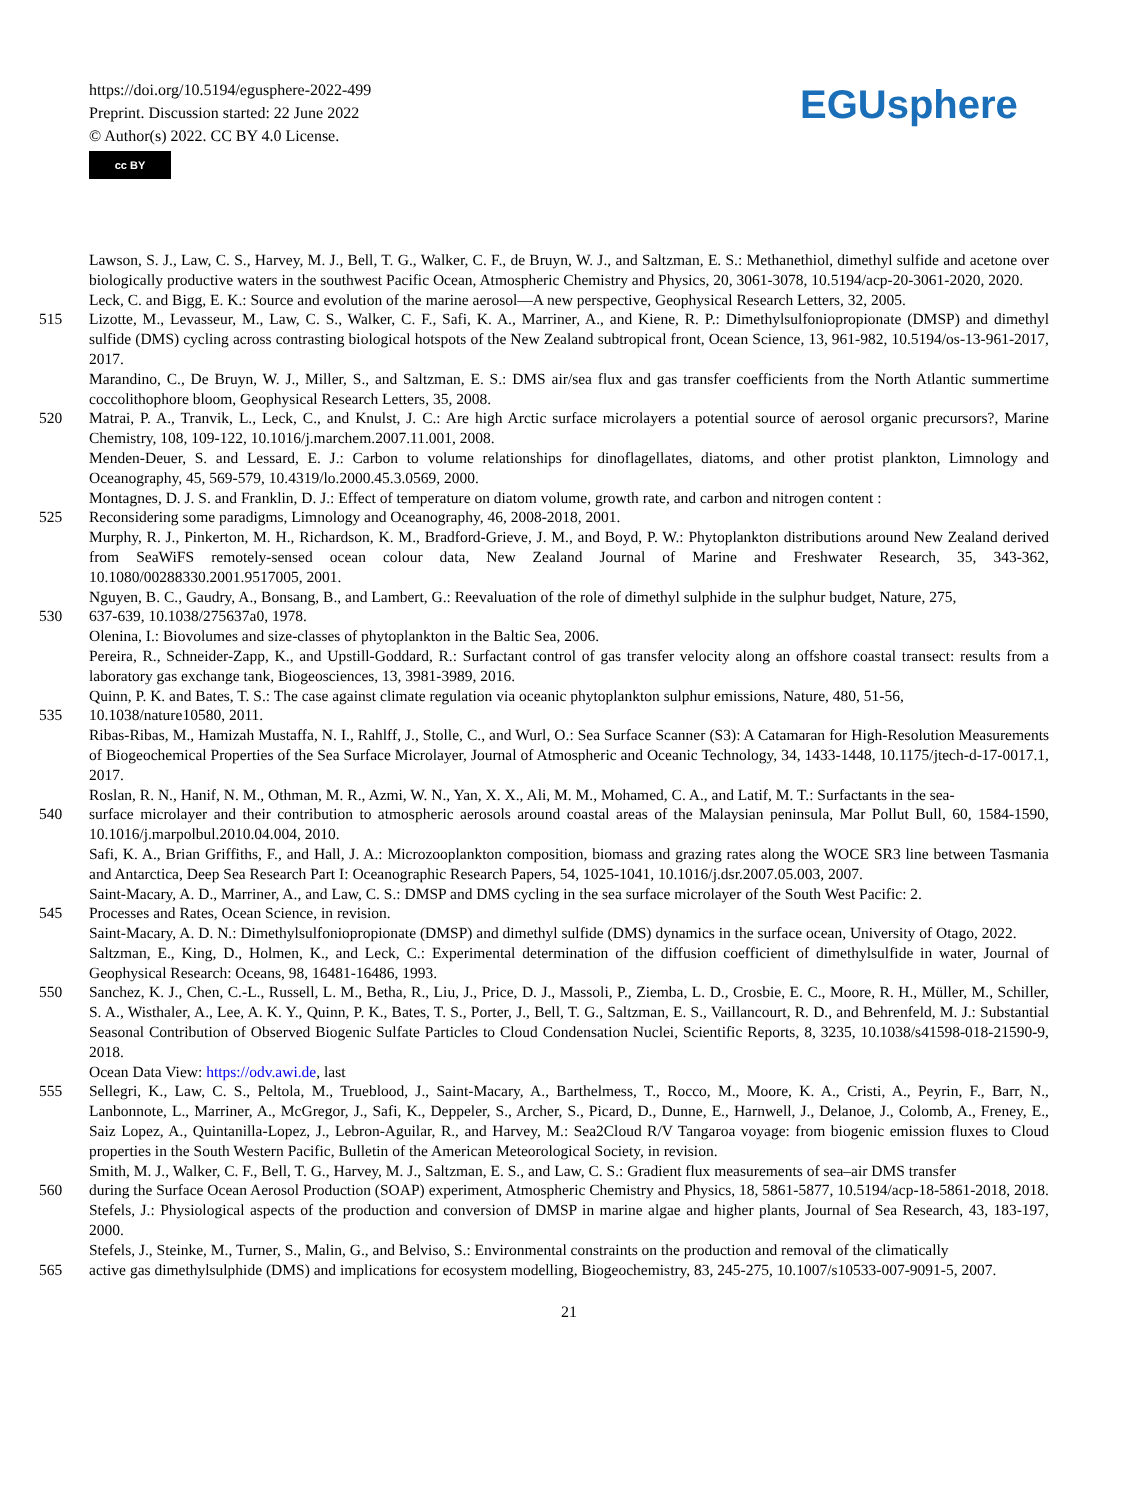https://doi.org/10.5194/egusphere-2022-499
Preprint. Discussion started: 22 June 2022
© Author(s) 2022. CC BY 4.0 License.
cc BY
EGUsphere
Lawson, S. J., Law, C. S., Harvey, M. J., Bell, T. G., Walker, C. F., de Bruyn, W. J., and Saltzman, E. S.: Methanethiol, dimethyl sulfide and acetone over biologically productive waters in the southwest Pacific Ocean, Atmospheric Chemistry and Physics, 20, 3061-3078, 10.5194/acp-20-3061-2020, 2020.
Leck, C. and Bigg, E. K.: Source and evolution of the marine aerosol—A new perspective, Geophysical Research Letters, 32, 2005.
515 Lizotte, M., Levasseur, M., Law, C. S., Walker, C. F., Safi, K. A., Marriner, A., and Kiene, R. P.: Dimethylsulfoniopropionate (DMSP) and dimethyl sulfide (DMS) cycling across contrasting biological hotspots of the New Zealand subtropical front, Ocean Science, 13, 961-982, 10.5194/os-13-961-2017, 2017.
Marandino, C., De Bruyn, W. J., Miller, S., and Saltzman, E. S.: DMS air/sea flux and gas transfer coefficients from the North Atlantic summertime coccolithophore bloom, Geophysical Research Letters, 35, 2008.
520 Matrai, P. A., Tranvik, L., Leck, C., and Knulst, J. C.: Are high Arctic surface microlayers a potential source of aerosol organic precursors?, Marine Chemistry, 108, 109-122, 10.1016/j.marchem.2007.11.001, 2008.
Menden-Deuer, S. and Lessard, E. J.: Carbon to volume relationships for dinoflagellates, diatoms, and other protist plankton, Limnology and Oceanography, 45, 569-579, 10.4319/lo.2000.45.3.0569, 2000.
Montagnes, D. J. S. and Franklin, D. J.: Effect of temperature on diatom volume, growth rate, and carbon and nitrogen content :
525 Reconsidering some paradigms, Limnology and Oceanography, 46, 2008-2018, 2001.
Murphy, R. J., Pinkerton, M. H., Richardson, K. M., Bradford-Grieve, J. M., and Boyd, P. W.: Phytoplankton distributions around New Zealand derived from SeaWiFS remotely-sensed ocean colour data, New Zealand Journal of Marine and Freshwater Research, 35, 343-362, 10.1080/00288330.2001.9517005, 2001.
Nguyen, B. C., Gaudry, A., Bonsang, B., and Lambert, G.: Reevaluation of the role of dimethyl sulphide in the sulphur budget, Nature, 275,
530 637-639, 10.1038/275637a0, 1978.
Olenina, I.: Biovolumes and size-classes of phytoplankton in the Baltic Sea, 2006.
Pereira, R., Schneider-Zapp, K., and Upstill-Goddard, R.: Surfactant control of gas transfer velocity along an offshore coastal transect: results from a laboratory gas exchange tank, Biogeosciences, 13, 3981-3989, 2016.
Quinn, P. K. and Bates, T. S.: The case against climate regulation via oceanic phytoplankton sulphur emissions, Nature, 480, 51-56,
535 10.1038/nature10580, 2011.
Ribas-Ribas, M., Hamizah Mustaffa, N. I., Rahlff, J., Stolle, C., and Wurl, O.: Sea Surface Scanner (S3): A Catamaran for High-Resolution Measurements of Biogeochemical Properties of the Sea Surface Microlayer, Journal of Atmospheric and Oceanic Technology, 34, 1433-1448, 10.1175/jtech-d-17-0017.1, 2017.
Roslan, R. N., Hanif, N. M., Othman, M. R., Azmi, W. N., Yan, X. X., Ali, M. M., Mohamed, C. A., and Latif, M. T.: Surfactants in the sea-
540 surface microlayer and their contribution to atmospheric aerosols around coastal areas of the Malaysian peninsula, Mar Pollut Bull, 60, 1584-1590, 10.1016/j.marpolbul.2010.04.004, 2010.
Safi, K. A., Brian Griffiths, F., and Hall, J. A.: Microzooplankton composition, biomass and grazing rates along the WOCE SR3 line between Tasmania and Antarctica, Deep Sea Research Part I: Oceanographic Research Papers, 54, 1025-1041, 10.1016/j.dsr.2007.05.003, 2007.
Saint-Macary, A. D., Marriner, A., and Law, C. S.: DMSP and DMS cycling in the sea surface microlayer of the South West Pacific: 2.
545 Processes and Rates, Ocean Science, in revision.
Saint-Macary, A. D. N.: Dimethylsulfoniopropionate (DMSP) and dimethyl sulfide (DMS) dynamics in the surface ocean, University of Otago, 2022.
Saltzman, E., King, D., Holmen, K., and Leck, C.: Experimental determination of the diffusion coefficient of dimethylsulfide in water, Journal of Geophysical Research: Oceans, 98, 16481-16486, 1993.
550 Sanchez, K. J., Chen, C.-L., Russell, L. M., Betha, R., Liu, J., Price, D. J., Massoli, P., Ziemba, L. D., Crosbie, E. C., Moore, R. H., Müller, M., Schiller, S. A., Wisthaler, A., Lee, A. K. Y., Quinn, P. K., Bates, T. S., Porter, J., Bell, T. G., Saltzman, E. S., Vaillancourt, R. D., and Behrenfeld, M. J.: Substantial Seasonal Contribution of Observed Biogenic Sulfate Particles to Cloud Condensation Nuclei, Scientific Reports, 8, 3235, 10.1038/s41598-018-21590-9, 2018.
Ocean Data View: https://odv.awi.de, last
555 Sellegri, K., Law, C. S., Peltola, M., Trueblood, J., Saint-Macary, A., Barthelmess, T., Rocco, M., Moore, K. A., Cristi, A., Peyrin, F., Barr, N., Lanbonnote, L., Marriner, A., McGregor, J., Safi, K., Deppeler, S., Archer, S., Picard, D., Dunne, E., Harnwell, J., Delanoe, J., Colomb, A., Freney, E., Saiz Lopez, A., Quintanilla-Lopez, J., Lebron-Aguilar, R., and Harvey, M.: Sea2Cloud R/V Tangaroa voyage: from biogenic emission fluxes to Cloud properties in the South Western Pacific, Bulletin of the American Meteorological Society, in revision.
Smith, M. J., Walker, C. F., Bell, T. G., Harvey, M. J., Saltzman, E. S., and Law, C. S.: Gradient flux measurements of sea–air DMS transfer
560 during the Surface Ocean Aerosol Production (SOAP) experiment, Atmospheric Chemistry and Physics, 18, 5861-5877, 10.5194/acp-18-5861-2018, 2018.
Stefels, J.: Physiological aspects of the production and conversion of DMSP in marine algae and higher plants, Journal of Sea Research, 43, 183-197, 2000.
Stefels, J., Steinke, M., Turner, S., Malin, G., and Belviso, S.: Environmental constraints on the production and removal of the climatically
565 active gas dimethylsulphide (DMS) and implications for ecosystem modelling, Biogeochemistry, 83, 245-275, 10.1007/s10533-007-9091-5, 2007.
21